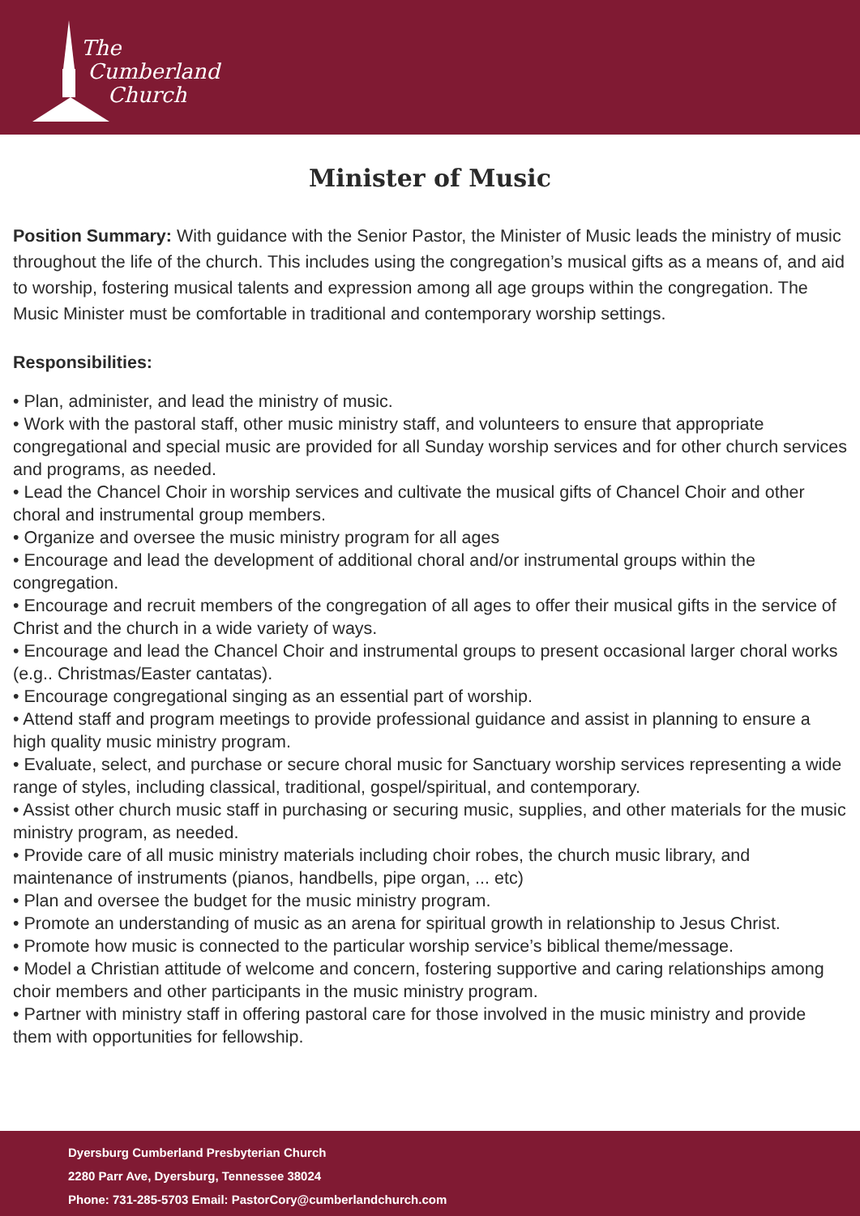The
Cumberland
Church
Minister of Music
Position Summary: With guidance with the Senior Pastor, the Minister of Music leads the ministry of music throughout the life of the church. This includes using the congregation’s musical gifts as a means of, and aid to worship, fostering musical talents and expression among all age groups within the congregation. The Music Minister must be comfortable in traditional and contemporary worship settings.
Responsibilities:
• Plan, administer, and lead the ministry of music.
• Work with the pastoral staff, other music ministry staff, and volunteers to ensure that appropriate congregational and special music are provided for all Sunday worship services and for other church services and programs, as needed.
• Lead the Chancel Choir in worship services and cultivate the musical gifts of Chancel Choir and other choral and instrumental group members.
• Organize and oversee the music ministry program for all ages
• Encourage and lead the development of additional choral and/or instrumental groups within the congregation.
• Encourage and recruit members of the congregation of all ages to offer their musical gifts in the service of Christ and the church in a wide variety of ways.
• Encourage and lead the Chancel Choir and instrumental groups to present occasional larger choral works (e.g.. Christmas/Easter cantatas).
• Encourage congregational singing as an essential part of worship.
• Attend staff and program meetings to provide professional guidance and assist in planning to ensure a high quality music ministry program.
• Evaluate, select, and purchase or secure choral music for Sanctuary worship services representing a wide range of styles, including classical, traditional, gospel/spiritual, and contemporary.
• Assist other church music staff in purchasing or securing music, supplies, and other materials for the music ministry program, as needed.
• Provide care of all music ministry materials including choir robes, the church music library, and maintenance of instruments (pianos, handbells, pipe organ, ... etc)
• Plan and oversee the budget for the music ministry program.
• Promote an understanding of music as an arena for spiritual growth in relationship to Jesus Christ.
• Promote how music is connected to the particular worship service’s biblical theme/message.
• Model a Christian attitude of welcome and concern, fostering supportive and caring relationships among choir members and other participants in the music ministry program.
• Partner with ministry staff in offering pastoral care for those involved in the music ministry and provide them with opportunities for fellowship.
Dyersburg Cumberland Presbyterian Church
2280 Parr Ave, Dyersburg, Tennessee 38024
Phone: 731-285-5703 Email: PastorCory@cumberlandchurch.com